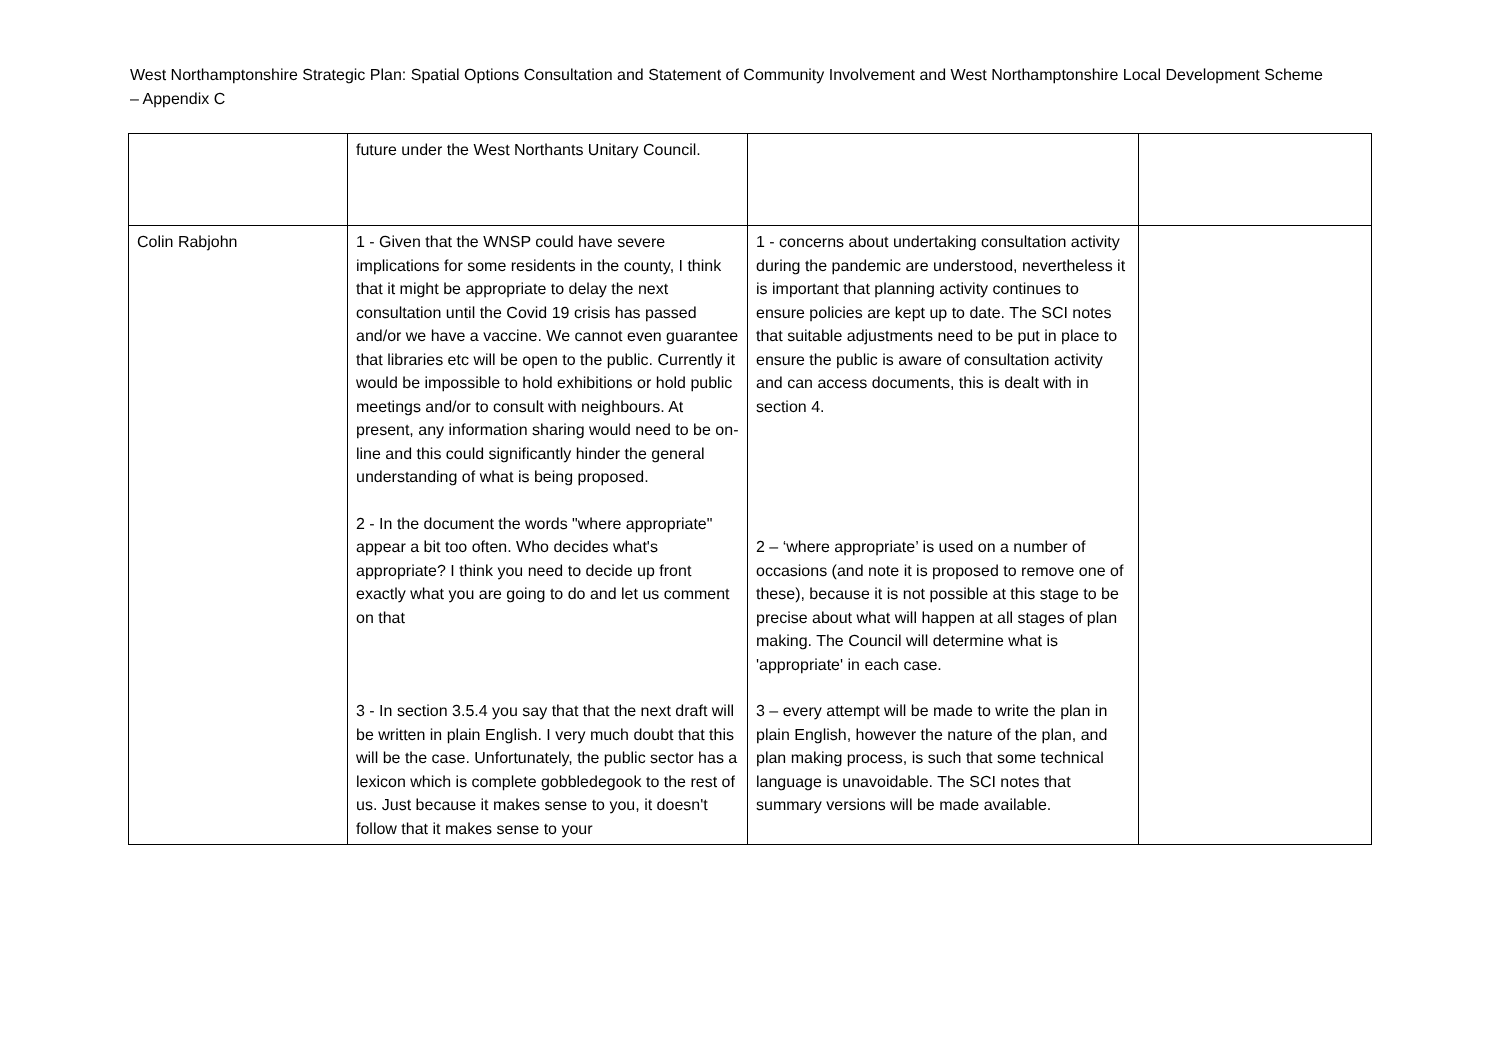West Northamptonshire Strategic Plan: Spatial Options Consultation and Statement of Community Involvement and West Northamptonshire Local Development Scheme – Appendix C
| | future under the West Northants Unitary Council. | | |
| Colin Rabjohn | 1 - Given that the WNSP could have severe implications for some residents in the county, I think that it might be appropriate to delay the next consultation until the Covid 19 crisis has passed and/or we have a vaccine. We cannot even guarantee that libraries etc will be open to the public. Currently it would be impossible to hold exhibitions or hold public meetings and/or to consult with neighbours. At present, any information sharing would need to be on-line and this could significantly hinder the general understanding of what is being proposed. 2 - In the document the words "where appropriate" appear a bit too often. Who decides what's appropriate? I think you need to decide up front exactly what you are going to do and let us comment on that 3 - In section 3.5.4 you say that that the next draft will be written in plain English. I very much doubt that this will be the case. Unfortunately, the public sector has a lexicon which is complete gobbledegook to the rest of us. Just because it makes sense to you, it doesn't follow that it makes sense to your | 1 - concerns about undertaking consultation activity during the pandemic are understood, nevertheless it is important that planning activity continues to ensure policies are kept up to date. The SCI notes that suitable adjustments need to be put in place to ensure the public is aware of consultation activity and can access documents, this is dealt with in section 4. 2 – ‘where appropriate’ is used on a number of occasions (and note it is proposed to remove one of these), because it is not possible at this stage to be precise about what will happen at all stages of plan making. The Council will determine what is 'appropriate' in each case. 3 – every attempt will be made to write the plan in plain English, however the nature of the plan, and plan making process, is such that some technical language is unavoidable. The SCI notes that summary versions will be made available. | |